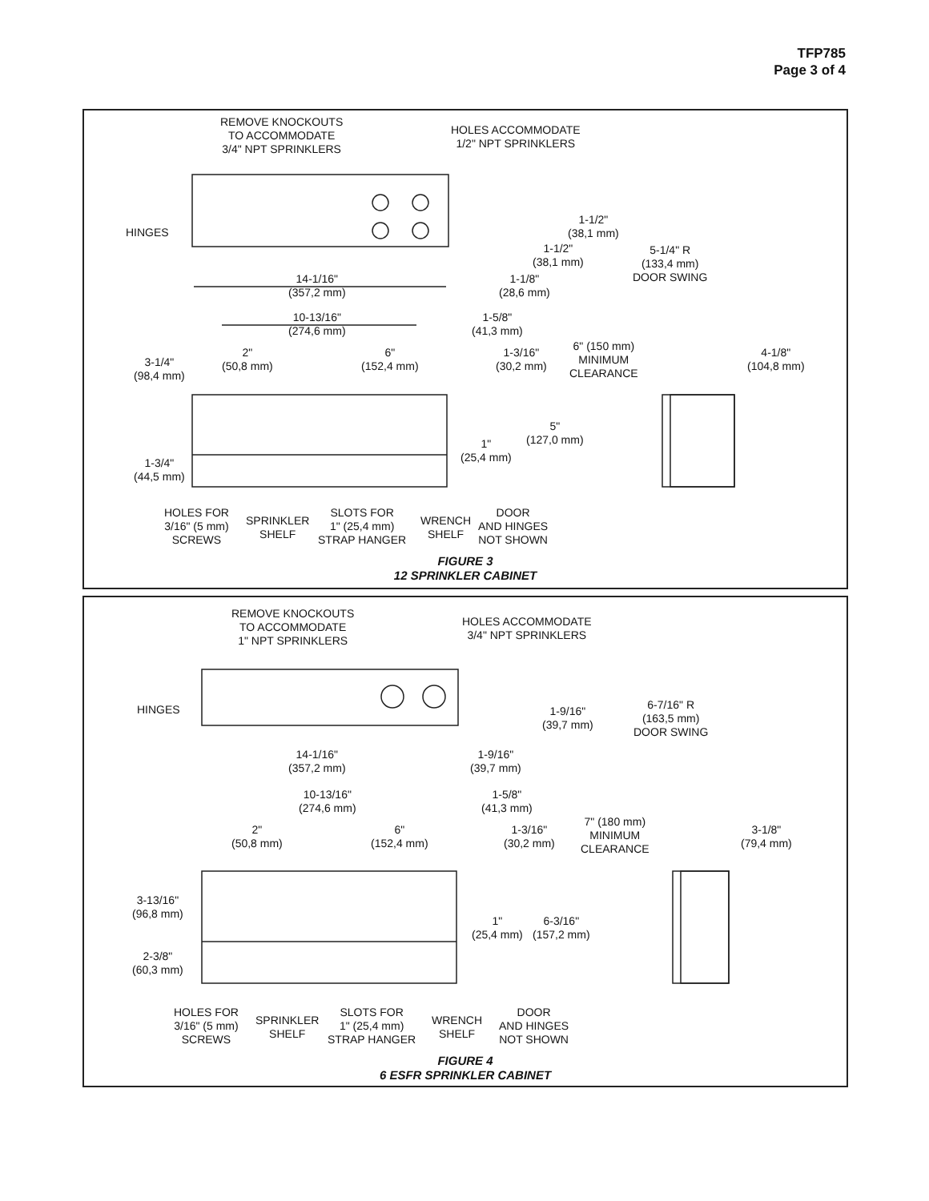TFP785
Page 3 of 4
REMOVE KNOCKOUTS
TO ACCOMMODATE
3/4" NPT SPRINKLERS
HOLES ACCOMMODATE
1/2" NPT SPRINKLERS
HINGES
1-1/2"
(38,1 mm)
1-1/2"
(38,1 mm)
5-1/4" R
(133,4 mm)
DOOR SWING
14-1/16"
(357,2 mm)
1-1/8"
(28,6 mm)
10-13/16"
(274,6 mm)
1-5/8"
(41,3 mm)
6" (150 mm)
MINIMUM
CLEARANCE
4-1/8"
(104,8 mm)
3-1/4"
(98,4 mm)
2"
(50,8 mm)
6"
(152,4 mm)
1-3/16"
(30,2 mm)
5"
(127,0 mm)
1"
(25,4 mm)
1-3/4"
(44,5 mm)
HOLES FOR
3/16" (5 mm)
SCREWS
SPRINKLER
SHELF
SLOTS FOR
1" (25,4 mm)
STRAP HANGER
WRENCH
SHELF
DOOR
AND HINGES
NOT SHOWN
FIGURE 3
12 SPRINKLER CABINET
REMOVE KNOCKOUTS
TO ACCOMMODATE
1" NPT SPRINKLERS
HOLES ACCOMMODATE
3/4" NPT SPRINKLERS
HINGES
1-9/16"
(39,7 mm)
6-7/16" R
(163,5 mm)
DOOR SWING
14-1/16"
(357,2 mm)
1-9/16"
(39,7 mm)
10-13/16"
(274,6 mm)
1-5/8"
(41,3 mm)
7" (180 mm)
MINIMUM
CLEARANCE
3-1/8"
(79,4 mm)
2"
(50,8 mm)
6"
(152,4 mm)
1-3/16"
(30,2 mm)
3-13/16"
(96,8 mm)
1"
(25,4 mm)
6-3/16"
(157,2 mm)
2-3/8"
(60,3 mm)
HOLES FOR
3/16" (5 mm)
SCREWS
SPRINKLER
SHELF
SLOTS FOR
1" (25,4 mm)
STRAP HANGER
WRENCH
SHELF
DOOR
AND HINGES
NOT SHOWN
FIGURE 4
6 ESFR SPRINKLER CABINET